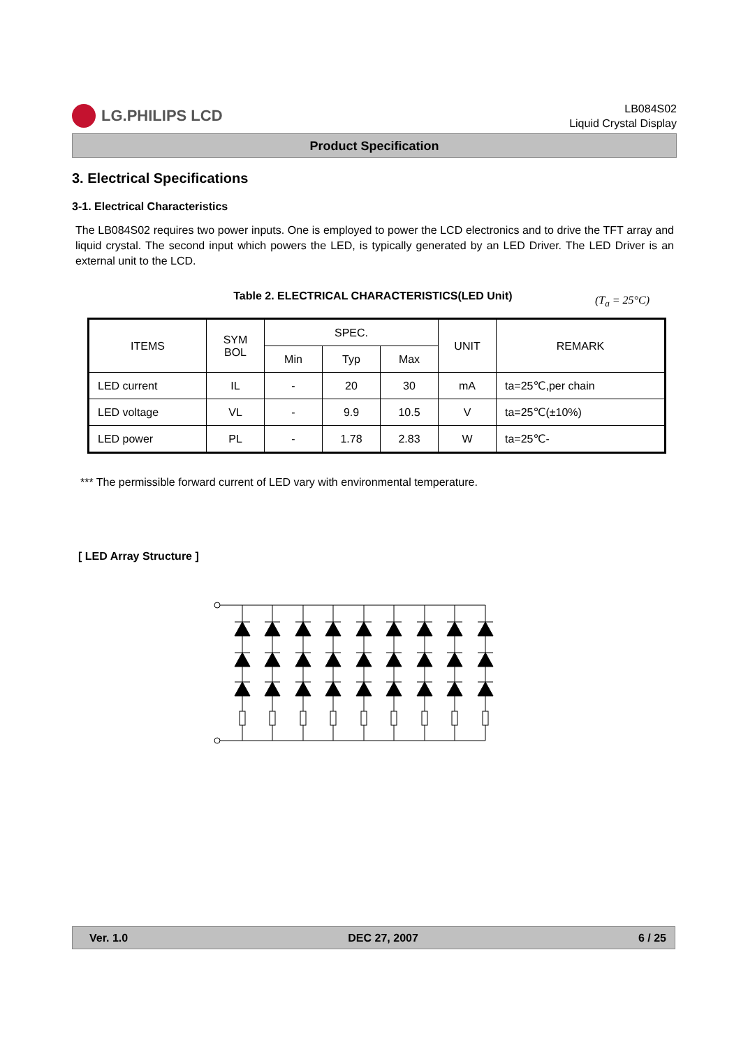LG.PHILIPS LCD
LB084S02
Liquid Crystal Display
Product Specification
3. Electrical Specifications
3-1. Electrical Characteristics
The LB084S02 requires two power inputs. One is employed to power the LCD electronics and to drive the TFT array and liquid crystal. The second input which powers the LED, is typically generated by an LED Driver. The LED Driver is an external unit to the LCD.
Table 2. ELECTRICAL CHARACTERISTICS(LED Unit) (T<sub>a</sub> = 25°C)
| ITEMS | SYM BOL | SPEC. | | | UNIT | REMARK |
| --- | --- | --- | --- | --- | --- | --- |
| | | Min | Typ | Max | | |
| LED current | IL | - | 20 | 30 | mA | ta=25℃,per chain |
| LED voltage | VL | - | 9.9 | 10.5 | V | ta=25℃(±10%) |
| LED power | PL | - | 1.78 | 2.83 | W | ta=25℃- |
*** The permissible forward current of LED vary with environmental temperature.
[ LED Array Structure ]
Ver. 1.0 DEC 27, 2007 6 / 25